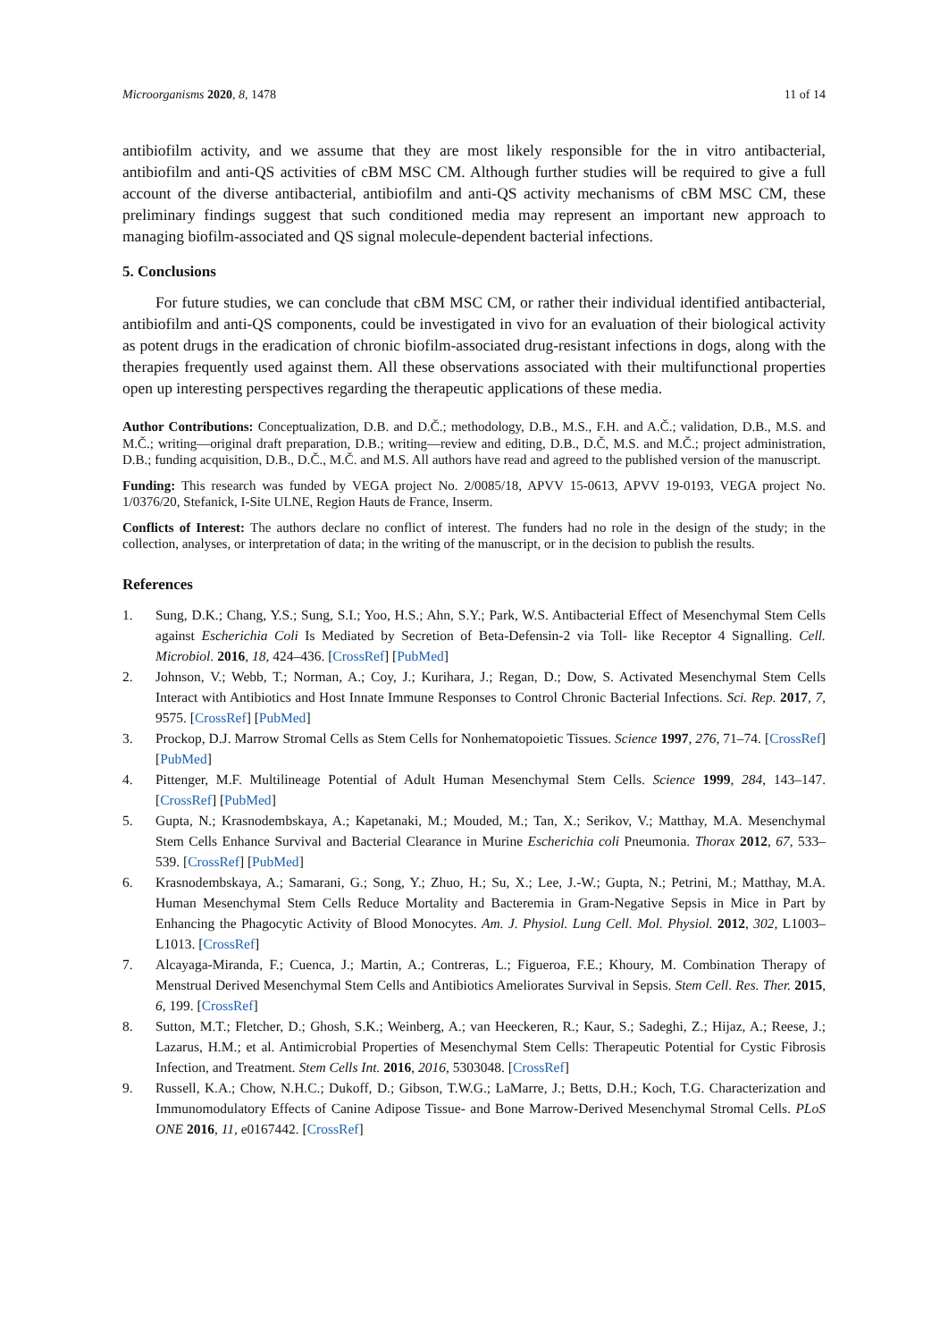Microorganisms 2020, 8, 1478 11 of 14
antibiofilm activity, and we assume that they are most likely responsible for the in vitro antibacterial, antibiofilm and anti-QS activities of cBM MSC CM. Although further studies will be required to give a full account of the diverse antibacterial, antibiofilm and anti-QS activity mechanisms of cBM MSC CM, these preliminary findings suggest that such conditioned media may represent an important new approach to managing biofilm-associated and QS signal molecule-dependent bacterial infections.
5. Conclusions
For future studies, we can conclude that cBM MSC CM, or rather their individual identified antibacterial, antibiofilm and anti-QS components, could be investigated in vivo for an evaluation of their biological activity as potent drugs in the eradication of chronic biofilm-associated drug-resistant infections in dogs, along with the therapies frequently used against them. All these observations associated with their multifunctional properties open up interesting perspectives regarding the therapeutic applications of these media.
Author Contributions: Conceptualization, D.B. and D.Č.; methodology, D.B., M.S., F.H. and A.Č.; validation, D.B., M.S. and M.Č.; writing—original draft preparation, D.B.; writing—review and editing, D.B., D.Č, M.S. and M.Č.; project administration, D.B.; funding acquisition, D.B., D.Č., M.Č. and M.S. All authors have read and agreed to the published version of the manuscript.
Funding: This research was funded by VEGA project No. 2/0085/18, APVV 15-0613, APVV 19-0193, VEGA project No. 1/0376/20, Stefanick, I-Site ULNE, Region Hauts de France, Inserm.
Conflicts of Interest: The authors declare no conflict of interest. The funders had no role in the design of the study; in the collection, analyses, or interpretation of data; in the writing of the manuscript, or in the decision to publish the results.
References
1. Sung, D.K.; Chang, Y.S.; Sung, S.I.; Yoo, H.S.; Ahn, S.Y.; Park, W.S. Antibacterial Effect of Mesenchymal Stem Cells against Escherichia Coli Is Mediated by Secretion of Beta-Defensin-2 via Toll- like Receptor 4 Signalling. Cell. Microbiol. 2016, 18, 424–436. [CrossRef] [PubMed]
2. Johnson, V.; Webb, T.; Norman, A.; Coy, J.; Kurihara, J.; Regan, D.; Dow, S. Activated Mesenchymal Stem Cells Interact with Antibiotics and Host Innate Immune Responses to Control Chronic Bacterial Infections. Sci. Rep. 2017, 7, 9575. [CrossRef] [PubMed]
3. Prockop, D.J. Marrow Stromal Cells as Stem Cells for Nonhematopoietic Tissues. Science 1997, 276, 71–74. [CrossRef] [PubMed]
4. Pittenger, M.F. Multilineage Potential of Adult Human Mesenchymal Stem Cells. Science 1999, 284, 143–147. [CrossRef] [PubMed]
5. Gupta, N.; Krasnodembskaya, A.; Kapetanaki, M.; Mouded, M.; Tan, X.; Serikov, V.; Matthay, M.A. Mesenchymal Stem Cells Enhance Survival and Bacterial Clearance in Murine Escherichia coli Pneumonia. Thorax 2012, 67, 533–539. [CrossRef] [PubMed]
6. Krasnodembskaya, A.; Samarani, G.; Song, Y.; Zhuo, H.; Su, X.; Lee, J.-W.; Gupta, N.; Petrini, M.; Matthay, M.A. Human Mesenchymal Stem Cells Reduce Mortality and Bacteremia in Gram-Negative Sepsis in Mice in Part by Enhancing the Phagocytic Activity of Blood Monocytes. Am. J. Physiol. Lung Cell. Mol. Physiol. 2012, 302, L1003–L1013. [CrossRef]
7. Alcayaga-Miranda, F.; Cuenca, J.; Martin, A.; Contreras, L.; Figueroa, F.E.; Khoury, M. Combination Therapy of Menstrual Derived Mesenchymal Stem Cells and Antibiotics Ameliorates Survival in Sepsis. Stem Cell. Res. Ther. 2015, 6, 199. [CrossRef]
8. Sutton, M.T.; Fletcher, D.; Ghosh, S.K.; Weinberg, A.; van Heeckeren, R.; Kaur, S.; Sadeghi, Z.; Hijaz, A.; Reese, J.; Lazarus, H.M.; et al. Antimicrobial Properties of Mesenchymal Stem Cells: Therapeutic Potential for Cystic Fibrosis Infection, and Treatment. Stem Cells Int. 2016, 2016, 5303048. [CrossRef]
9. Russell, K.A.; Chow, N.H.C.; Dukoff, D.; Gibson, T.W.G.; LaMarre, J.; Betts, D.H.; Koch, T.G. Characterization and Immunomodulatory Effects of Canine Adipose Tissue- and Bone Marrow-Derived Mesenchymal Stromal Cells. PLoS ONE 2016, 11, e0167442. [CrossRef]